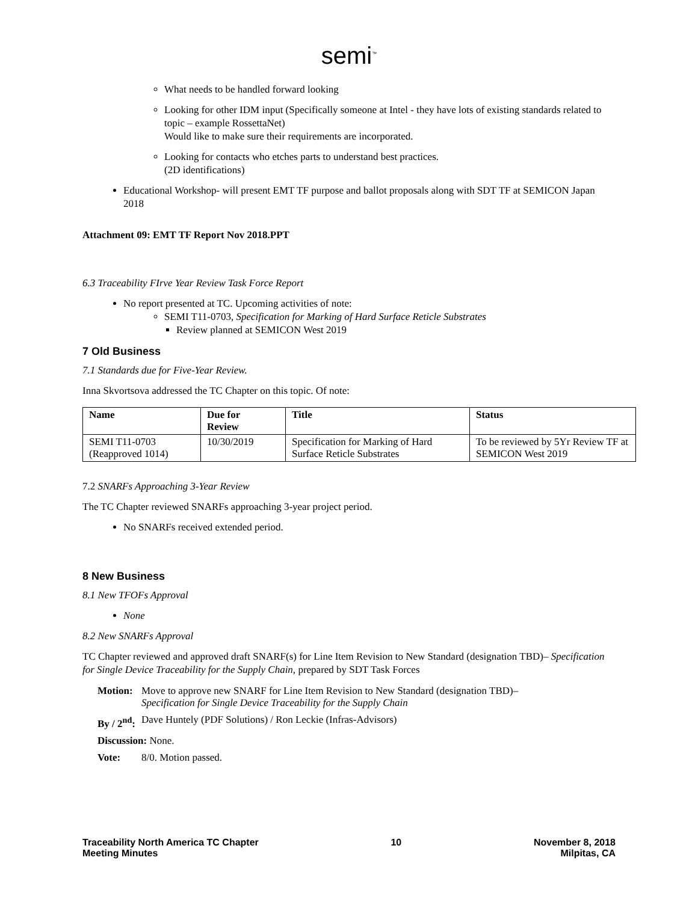semi<sup>™</sup>
What needs to be handled forward looking
Looking for other IDM input (Specifically someone at Intel - they have lots of existing standards related to topic – example RossettaNet)
Would like to make sure their requirements are incorporated.
Looking for contacts who etches parts to understand best practices.
(2D identifications)
Educational Workshop- will present EMT TF purpose and ballot proposals along with SDT TF at SEMICON Japan 2018
Attachment 09: EMT TF Report Nov 2018.PPT
6.3 Traceability FIrve Year Review Task Force Report
No report presented at TC. Upcoming activities of note:
SEMI T11-0703, Specification for Marking of Hard Surface Reticle Substrates
Review planned at SEMICON West 2019
7 Old Business
7.1 Standards due for Five-Year Review.
Inna Skvortsova addressed the TC Chapter on this topic. Of note:
| Name | Due for Review | Title | Status |
| --- | --- | --- | --- |
| SEMI T11-0703 (Reapproved 1014) | 10/30/2019 | Specification for Marking of Hard Surface Reticle Substrates | To be reviewed by 5Yr Review TF at SEMICON West 2019 |
7.2 SNARFs Approaching 3-Year Review
The TC Chapter reviewed SNARFs approaching 3-year project period.
No SNARFs received extended period.
8 New Business
8.1 New TFOFs Approval
None
8.2 New SNARFs Approval
TC Chapter reviewed and approved draft SNARF(s) for Line Item Revision to New Standard (designation TBD)– Specification for Single Device Traceability for the Supply Chain, prepared by SDT Task Forces
| Motion: | Move to approve new SNARF for Line Item Revision to New Standard (designation TBD)– Specification for Single Device Traceability for the Supply Chain |
| By / 2<sup>nd</sup>: | Dave Huntely (PDF Solutions) / Ron Leckie (Infras-Advisors) |
| Discussion: None. | |
| Vote: | 8/0. Motion passed. |
Traceability North America TC Chapter
Meeting Minutes
10 November 8, 2018
Milpitas, CA